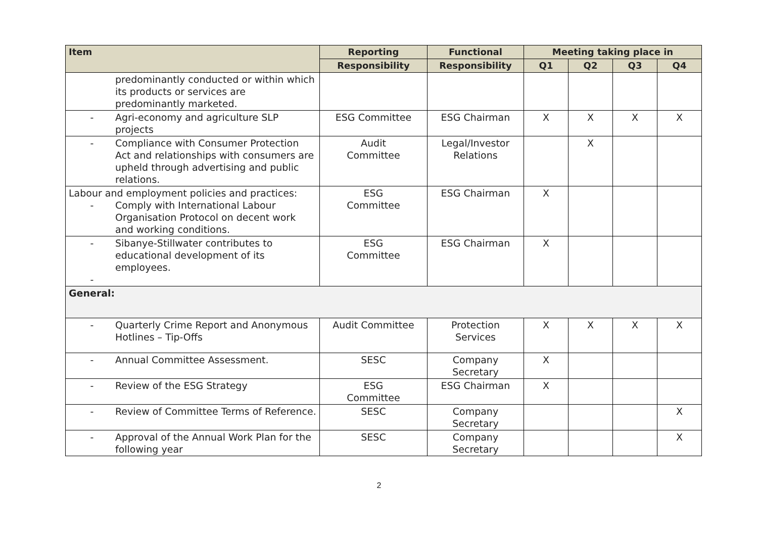| Item | Reporting | Functional | Meeting taking place in | | | |
| --- | --- | --- | --- | --- | --- | --- |
| | Responsibility | Responsibility | Q1 | Q2 | Q3 | Q4 |
| predominantly conducted or within which its products or services are predominantly marketed. | | | | | | |
| - Agri-economy and agriculture SLP projects | ESG Committee | ESG Chairman | X | X | X | X |
| - Compliance with Consumer Protection Act and relationships with consumers are upheld through advertising and public relations. | Audit Committee | Legal/Investor Relations | | X | | |
| Labour and employment policies and practices: - Comply with International Labour Organisation Protocol on decent work and working conditions. | ESG Committee | ESG Chairman | X | | | |
| - Sibanye-Stillwater contributes to educational development of its employees. - | ESG Committee | ESG Chairman | X | | | |
| General: | | | | | | |
| - Quarterly Crime Report and Anonymous Hotlines – Tip-Offs | Audit Committee | Protection Services | X | X | X | X |
| - Annual Committee Assessment. | SESC | Company Secretary | X | | | |
| - Review of the ESG Strategy | ESG Committee | ESG Chairman | X | | | |
| - Review of Committee Terms of Reference. | SESC | Company Secretary | | | | X |
| - Approval of the Annual Work Plan for the following year | SESC | Company Secretary | | | | X |
2